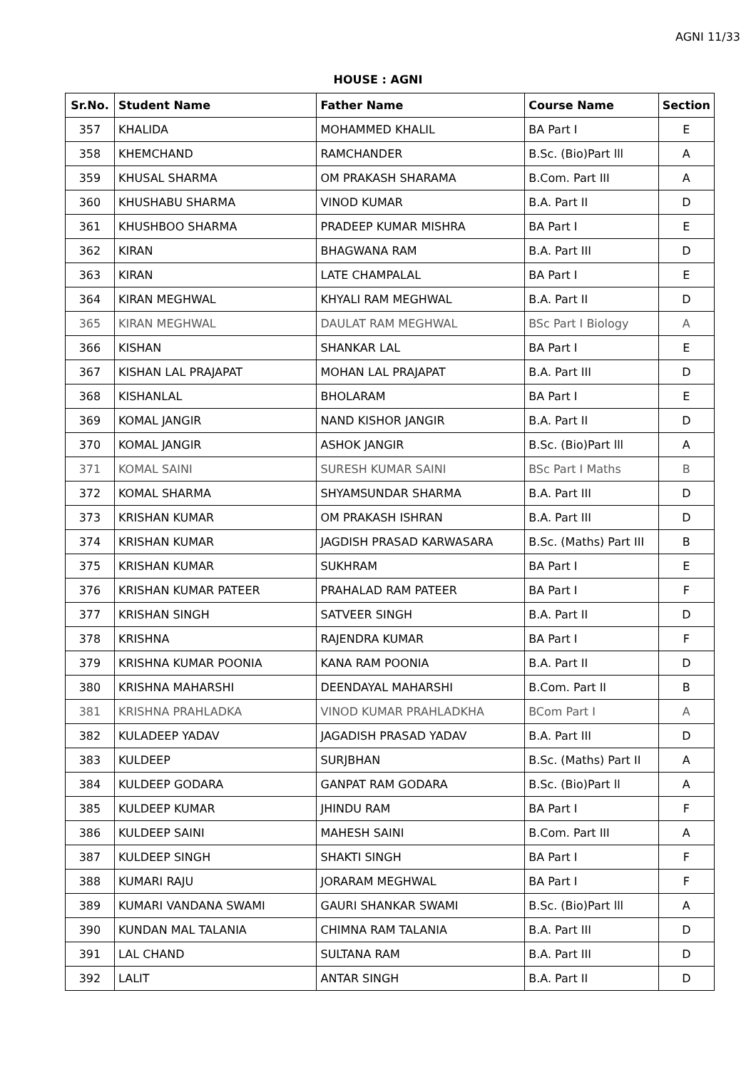AGNI 11/33
HOUSE : AGNI
| Sr.No. | Student Name | Father Name | Course Name | Section |
| --- | --- | --- | --- | --- |
| 357 | KHALIDA | MOHAMMED KHALIL | BA Part I | E |
| 358 | KHEMCHAND | RAMCHANDER | B.Sc. (Bio)Part lll | A |
| 359 | KHUSAL SHARMA | OM PRAKASH SHARAMA | B.Com. Part III | A |
| 360 | KHUSHABU SHARMA | VINOD KUMAR | B.A. Part II | D |
| 361 | KHUSHBOO SHARMA | PRADEEP KUMAR MISHRA | BA Part I | E |
| 362 | KIRAN | BHAGWANA RAM | B.A. Part III | D |
| 363 | KIRAN | LATE CHAMPALAL | BA Part I | E |
| 364 | KIRAN MEGHWAL | KHYALI RAM MEGHWAL | B.A. Part II | D |
| 365 | KIRAN MEGHWAL | DAULAT RAM MEGHWAL | BSc Part I Biology | A |
| 366 | KISHAN | SHANKAR LAL | BA Part I | E |
| 367 | KISHAN LAL PRAJAPAT | MOHAN LAL PRAJAPAT | B.A. Part III | D |
| 368 | KISHANLAL | BHOLARAM | BA Part I | E |
| 369 | KOMAL JANGIR | NAND KISHOR JANGIR | B.A. Part II | D |
| 370 | KOMAL JANGIR | ASHOK JANGIR | B.Sc. (Bio)Part lll | A |
| 371 | KOMAL SAINI | SURESH KUMAR SAINI | BSc Part I Maths | B |
| 372 | KOMAL SHARMA | SHYAMSUNDAR SHARMA | B.A. Part III | D |
| 373 | KRISHAN KUMAR | OM PRAKASH ISHRAN | B.A. Part III | D |
| 374 | KRISHAN KUMAR | JAGDISH PRASAD KARWASARA | B.Sc. (Maths) Part III | B |
| 375 | KRISHAN KUMAR | SUKHRAM | BA Part I | E |
| 376 | KRISHAN KUMAR PATEER | PRAHALAD RAM PATEER | BA Part I | F |
| 377 | KRISHAN SINGH | SATVEER SINGH | B.A. Part II | D |
| 378 | KRISHNA | RAJENDRA KUMAR | BA Part I | F |
| 379 | KRISHNA KUMAR POONIA | KANA RAM POONIA | B.A. Part II | D |
| 380 | KRISHNA MAHARSHI | DEENDAYAL MAHARSHI | B.Com. Part II | B |
| 381 | KRISHNA PRAHLADKA | VINOD KUMAR PRAHLADKHA | BCom Part I | A |
| 382 | KULADEEP YADAV | JAGADISH PRASAD YADAV | B.A. Part III | D |
| 383 | KULDEEP | SURJBHAN | B.Sc. (Maths) Part II | A |
| 384 | KULDEEP GODARA | GANPAT RAM GODARA | B.Sc. (Bio)Part ll | A |
| 385 | KULDEEP KUMAR | JHINDU RAM | BA Part I | F |
| 386 | KULDEEP SAINI | MAHESH SAINI | B.Com. Part III | A |
| 387 | KULDEEP SINGH | SHAKTI SINGH | BA Part I | F |
| 388 | KUMARI RAJU | JORARAM MEGHWAL | BA Part I | F |
| 389 | KUMARI VANDANA SWAMI | GAURI SHANKAR SWAMI | B.Sc. (Bio)Part lll | A |
| 390 | KUNDAN MAL TALANIA | CHIMNA RAM TALANIA | B.A. Part III | D |
| 391 | LAL CHAND | SULTANA RAM | B.A. Part III | D |
| 392 | LALIT | ANTAR SINGH | B.A. Part II | D |